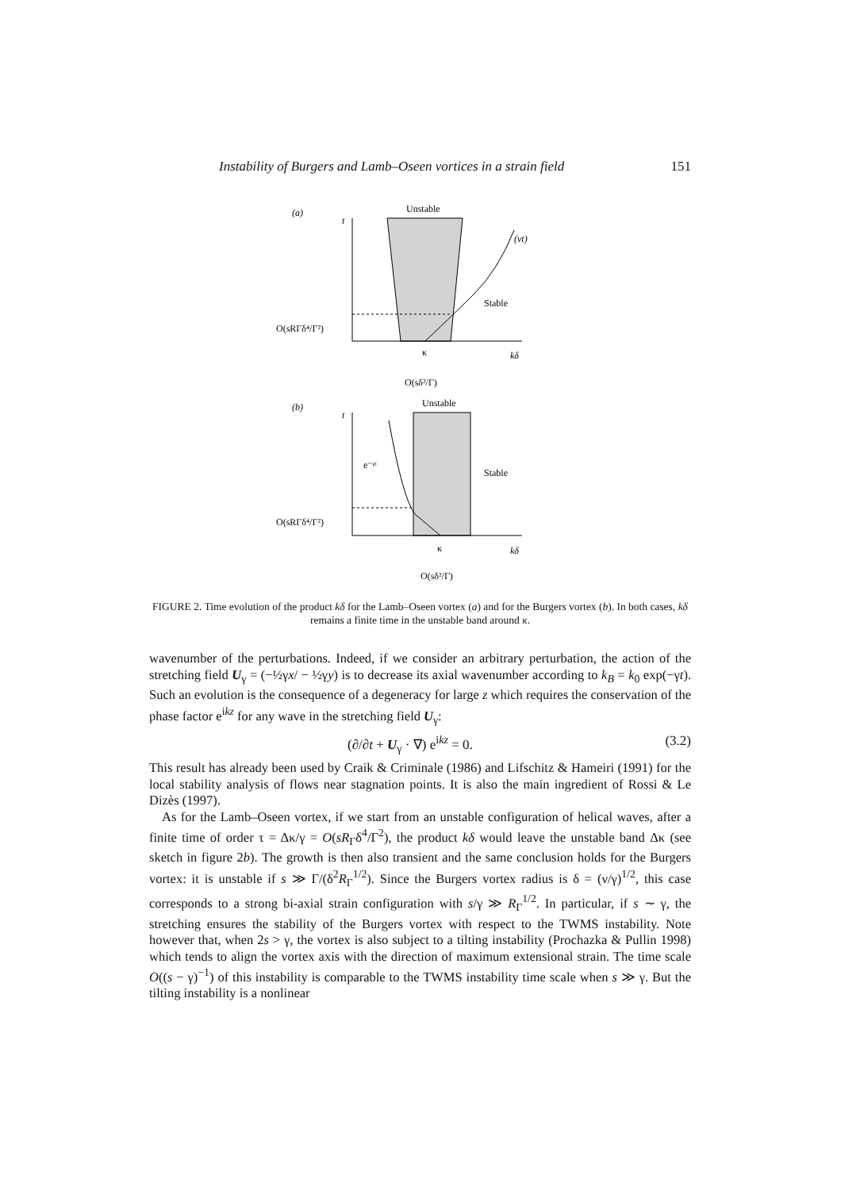Instability of Burgers and Lamb–Oseen vortices in a strain field 151
(a)
t
Unstable
(νt)
Stable
O(sRΓδ⁴/Γ²)
κ
kδ
O(sδ²/Γ)
(b)
t
Unstable
e⁻ᵞᵗ
Stable
O(sRΓδ⁴/Γ²)
κ
kδ
O(sδ²/Γ)
FIGURE 2. Time evolution of the product kδ for the Lamb–Oseen vortex (a) and for the Burgers vortex (b). In both cases, kδ remains a finite time in the unstable band around κ.
wavenumber of the perturbations. Indeed, if we consider an arbitrary perturbation, the action of the stretching field U<sub>γ</sub> = (−½γx/ − ½γy) is to decrease its axial wavenumber according to k<sub>B</sub> = k<sub>0</sub> exp(−γt). Such an evolution is the consequence of a degeneracy for large z which requires the conservation of the phase factor e<sup>ikz</sup> for any wave in the stretching field U<sub>γ</sub>:
(∂/∂t + U<sub>γ</sub> · ∇) e<sup>ikz</sup> = 0. (3.2)
This result has already been used by Craik & Criminale (1986) and Lifschitz & Hameiri (1991) for the local stability analysis of flows near stagnation points. It is also the main ingredient of Rossi & Le Dizès (1997).
As for the Lamb–Oseen vortex, if we start from an unstable configuration of helical waves, after a finite time of order τ = Δκ/γ = O(sR<sub>Γ</sub>δ<sup>4</sup>/Γ<sup>2</sup>), the product kδ would leave the unstable band Δκ (see sketch in figure 2b). The growth is then also transient and the same conclusion holds for the Burgers vortex: it is unstable if s ≫ Γ/(δ<sup>2</sup>R<sub>Γ</sub><sup>1/2</sup>). Since the Burgers vortex radius is δ = (ν/γ)<sup>1/2</sup>, this case corresponds to a strong bi-axial strain configuration with s/γ ≫ R<sub>Γ</sub><sup>1/2</sup>. In particular, if s ∼ γ, the stretching ensures the stability of the Burgers vortex with respect to the TWMS instability. Note however that, when 2s > γ, the vortex is also subject to a tilting instability (Prochazka & Pullin 1998) which tends to align the vortex axis with the direction of maximum extensional strain. The time scale O((s − γ)<sup>−1</sup>) of this instability is comparable to the TWMS instability time scale when s ≫ γ. But the tilting instability is a nonlinear